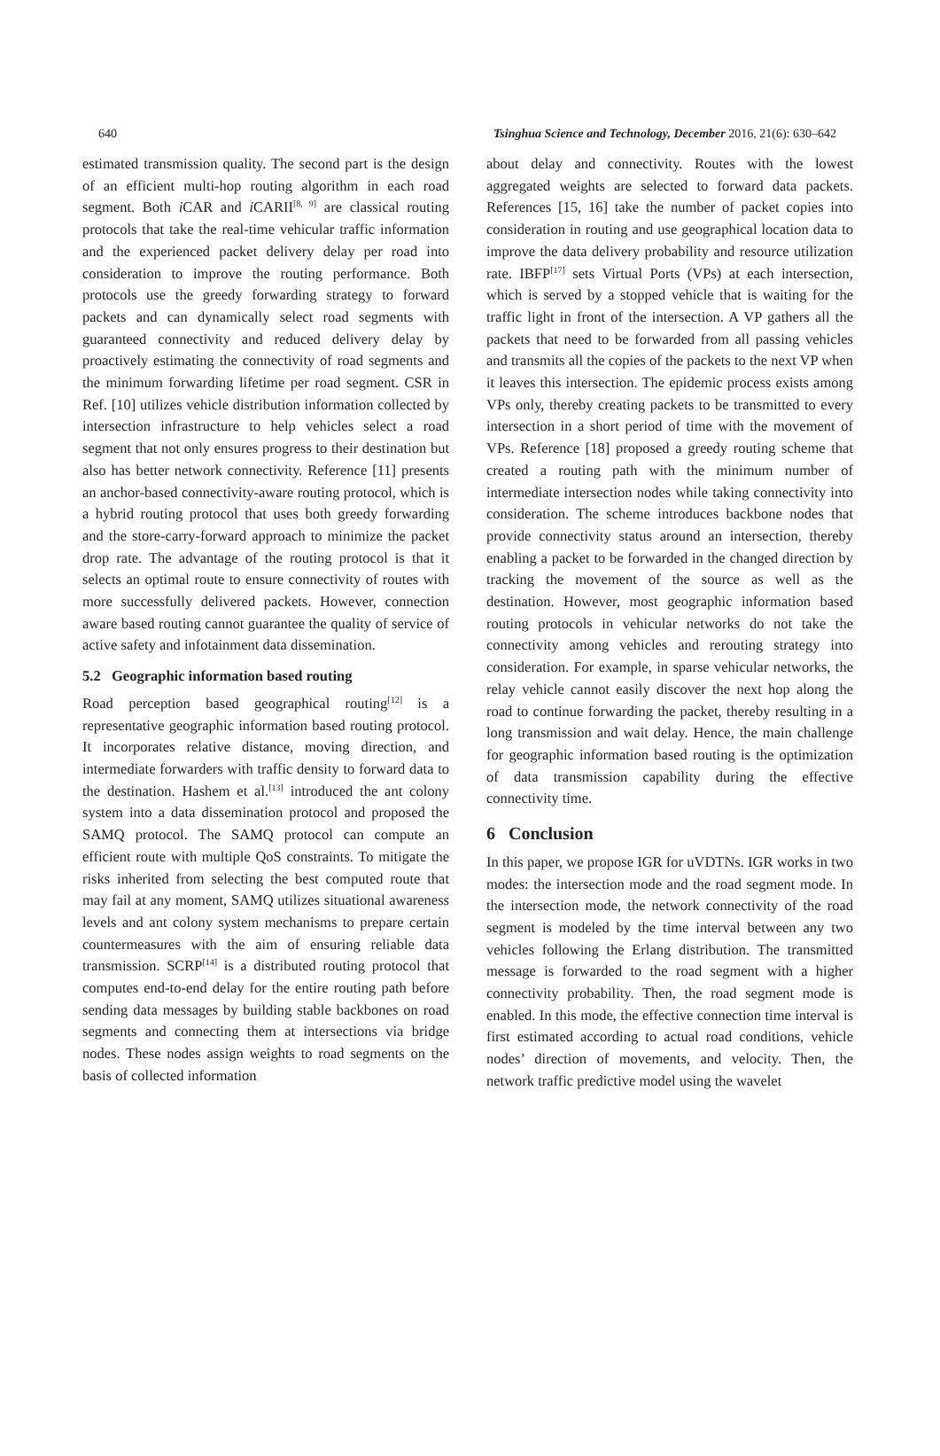640 Tsinghua Science and Technology, December 2016, 21(6): 630–642
estimated transmission quality. The second part is the design of an efficient multi-hop routing algorithm in each road segment. Both i CAR and i CARII<sup>[8, 9]</sup> are classical routing protocols that take the real-time vehicular traffic information and the experienced packet delivery delay per road into consideration to improve the routing performance. Both protocols use the greedy forwarding strategy to forward packets and can dynamically select road segments with guaranteed connectivity and reduced delivery delay by proactively estimating the connectivity of road segments and the minimum forwarding lifetime per road segment. CSR in Ref. [10] utilizes vehicle distribution information collected by intersection infrastructure to help vehicles select a road segment that not only ensures progress to their destination but also has better network connectivity. Reference [11] presents an anchor-based connectivity-aware routing protocol, which is a hybrid routing protocol that uses both greedy forwarding and the store-carry-forward approach to minimize the packet drop rate. The advantage of the routing protocol is that it selects an optimal route to ensure connectivity of routes with more successfully delivered packets. However, connection aware based routing cannot guarantee the quality of service of active safety and infotainment data dissemination.
5.2 Geographic information based routing
Road perception based geographical routing<sup>[12]</sup> is a representative geographic information based routing protocol. It incorporates relative distance, moving direction, and intermediate forwarders with traffic density to forward data to the destination. Hashem et al.<sup>[13]</sup> introduced the ant colony system into a data dissemination protocol and proposed the SAMQ protocol. The SAMQ protocol can compute an efficient route with multiple QoS constraints. To mitigate the risks inherited from selecting the best computed route that may fail at any moment, SAMQ utilizes situational awareness levels and ant colony system mechanisms to prepare certain countermeasures with the aim of ensuring reliable data transmission. SCRP<sup>[14]</sup> is a distributed routing protocol that computes end-to-end delay for the entire routing path before sending data messages by building stable backbones on road segments and connecting them at intersections via bridge nodes. These nodes assign weights to road segments on the basis of collected information
about delay and connectivity. Routes with the lowest aggregated weights are selected to forward data packets. References [15, 16] take the number of packet copies into consideration in routing and use geographical location data to improve the data delivery probability and resource utilization rate. IBFP<sup>[17]</sup> sets Virtual Ports (VPs) at each intersection, which is served by a stopped vehicle that is waiting for the traffic light in front of the intersection. A VP gathers all the packets that need to be forwarded from all passing vehicles and transmits all the copies of the packets to the next VP when it leaves this intersection. The epidemic process exists among VPs only, thereby creating packets to be transmitted to every intersection in a short period of time with the movement of VPs. Reference [18] proposed a greedy routing scheme that created a routing path with the minimum number of intermediate intersection nodes while taking connectivity into consideration. The scheme introduces backbone nodes that provide connectivity status around an intersection, thereby enabling a packet to be forwarded in the changed direction by tracking the movement of the source as well as the destination. However, most geographic information based routing protocols in vehicular networks do not take the connectivity among vehicles and rerouting strategy into consideration. For example, in sparse vehicular networks, the relay vehicle cannot easily discover the next hop along the road to continue forwarding the packet, thereby resulting in a long transmission and wait delay. Hence, the main challenge for geographic information based routing is the optimization of data transmission capability during the effective connectivity time.
6 Conclusion
In this paper, we propose IGR for uVDTNs. IGR works in two modes: the intersection mode and the road segment mode. In the intersection mode, the network connectivity of the road segment is modeled by the time interval between any two vehicles following the Erlang distribution. The transmitted message is forwarded to the road segment with a higher connectivity probability. Then, the road segment mode is enabled. In this mode, the effective connection time interval is first estimated according to actual road conditions, vehicle nodes’ direction of movements, and velocity. Then, the network traffic predictive model using the wavelet